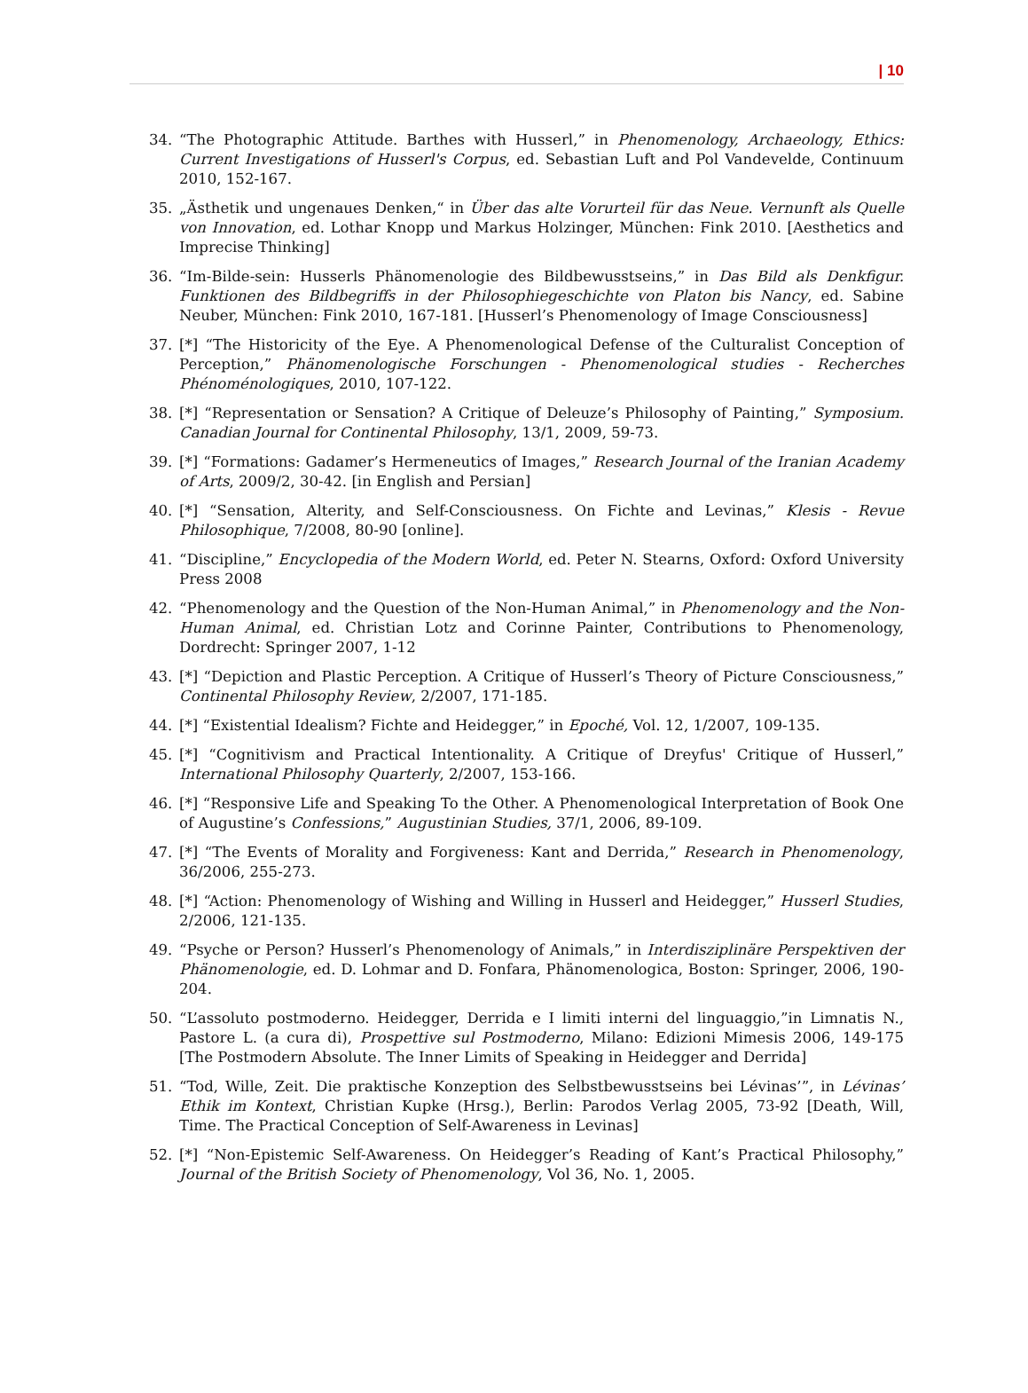| 10
34. “The Photographic Attitude. Barthes with Husserl,” in Phenomenology, Archaeology, Ethics: Current Investigations of Husserl's Corpus, ed. Sebastian Luft and Pol Vandevelde, Continuum 2010, 152-167.
35. „Ästhetik und ungenaues Denken,“ in Über das alte Vorurteil für das Neue. Vernunft als Quelle von Innovation, ed. Lothar Knopp und Markus Holzinger, München: Fink 2010. [Aesthetics and Imprecise Thinking]
36. “Im-Bilde-sein: Husserls Phänomenologie des Bildbewusstseins,” in Das Bild als Denkfigur. Funktionen des Bildbegriffs in der Philosophiegeschichte von Platon bis Nancy, ed. Sabine Neuber, München: Fink 2010, 167-181. [Husserl’s Phenomenology of Image Consciousness]
37. [*] “The Historicity of the Eye. A Phenomenological Defense of the Culturalist Conception of Perception,” Phänomenologische Forschungen - Phenomenological studies - Recherches Phénoménologiques, 2010, 107-122.
38. [*] “Representation or Sensation? A Critique of Deleuze’s Philosophy of Painting,” Symposium. Canadian Journal for Continental Philosophy, 13/1, 2009, 59-73.
39. [*] “Formations: Gadamer’s Hermeneutics of Images,” Research Journal of the Iranian Academy of Arts, 2009/2, 30-42. [in English and Persian]
40. [*] “Sensation, Alterity, and Self-Consciousness. On Fichte and Levinas,” Klesis - Revue Philosophique, 7/2008, 80-90 [online].
41. “Discipline,” Encyclopedia of the Modern World, ed. Peter N. Stearns, Oxford: Oxford University Press 2008
42. “Phenomenology and the Question of the Non-Human Animal,” in Phenomenology and the Non-Human Animal, ed. Christian Lotz and Corinne Painter, Contributions to Phenomenology, Dordrecht: Springer 2007, 1-12
43. [*] “Depiction and Plastic Perception. A Critique of Husserl’s Theory of Picture Consciousness,” Continental Philosophy Review, 2/2007, 171-185.
44. [*] “Existential Idealism? Fichte and Heidegger,” in Epoché, Vol. 12, 1/2007, 109-135.
45. [*] “Cognitivism and Practical Intentionality. A Critique of Dreyfus' Critique of Husserl,” International Philosophy Quarterly, 2/2007, 153-166.
46. [*] “Responsive Life and Speaking To the Other. A Phenomenological Interpretation of Book One of Augustine’s Confessions,” Augustinian Studies, 37/1, 2006, 89-109.
47. [*] “The Events of Morality and Forgiveness: Kant and Derrida,” Research in Phenomenology, 36/2006, 255-273.
48. [*] “Action: Phenomenology of Wishing and Willing in Husserl and Heidegger,” Husserl Studies, 2/2006, 121-135.
49. “Psyche or Person? Husserl’s Phenomenology of Animals,” in Interdisziplinäre Perspektiven der Phänomenologie, ed. D. Lohmar and D. Fonfara, Phänomenologica, Boston: Springer, 2006, 190-204.
50. “L’assoluto postmoderno. Heidegger, Derrida e I limiti interni del linguaggio,”in Limnatis N., Pastore L. (a cura di), Prospettive sul Postmoderno, Milano: Edizioni Mimesis 2006, 149-175 [The Postmodern Absolute. The Inner Limits of Speaking in Heidegger and Derrida]
51. “Tod, Wille, Zeit. Die praktische Konzeption des Selbstbewusstseins bei Lévinas’”, in Lévinas’ Ethik im Kontext, Christian Kupke (Hrsg.), Berlin: Parodos Verlag 2005, 73-92 [Death, Will, Time. The Practical Conception of Self-Awareness in Levinas]
52. [*] “Non-Epistemic Self-Awareness. On Heidegger’s Reading of Kant’s Practical Philosophy,” Journal of the British Society of Phenomenology, Vol 36, No. 1, 2005.